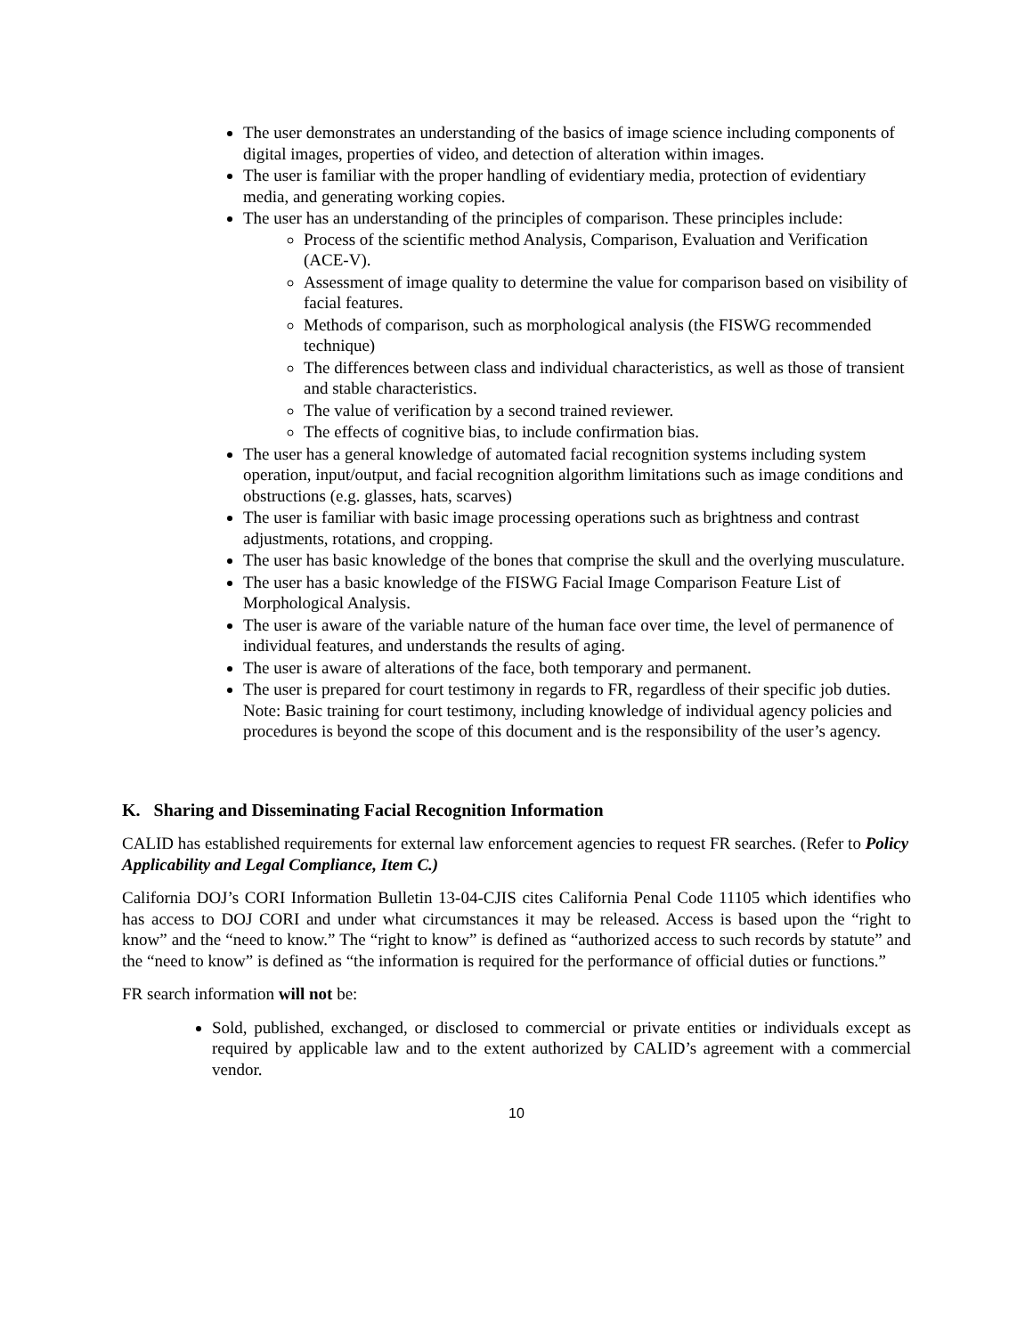The user demonstrates an understanding of the basics of image science including components of digital images, properties of video, and detection of alteration within images.
The user is familiar with the proper handling of evidentiary media, protection of evidentiary media, and generating working copies.
The user has an understanding of the principles of comparison. These principles include:
Process of the scientific method Analysis, Comparison, Evaluation and Verification (ACE-V).
Assessment of image quality to determine the value for comparison based on visibility of facial features.
Methods of comparison, such as morphological analysis (the FISWG recommended technique)
The differences between class and individual characteristics, as well as those of transient and stable characteristics.
The value of verification by a second trained reviewer.
The effects of cognitive bias, to include confirmation bias.
The user has a general knowledge of automated facial recognition systems including system operation, input/output, and facial recognition algorithm limitations such as image conditions and obstructions (e.g. glasses, hats, scarves)
The user is familiar with basic image processing operations such as brightness and contrast adjustments, rotations, and cropping.
The user has basic knowledge of the bones that comprise the skull and the overlying musculature.
The user has a basic knowledge of the FISWG Facial Image Comparison Feature List of Morphological Analysis.
The user is aware of the variable nature of the human face over time, the level of permanence of individual features, and understands the results of aging.
The user is aware of alterations of the face, both temporary and permanent.
The user is prepared for court testimony in regards to FR, regardless of their specific job duties. Note: Basic training for court testimony, including knowledge of individual agency policies and procedures is beyond the scope of this document and is the responsibility of the user’s agency.
K. Sharing and Disseminating Facial Recognition Information
CALID has established requirements for external law enforcement agencies to request FR searches. (Refer to Policy Applicability and Legal Compliance, Item C.)
California DOJ’s CORI Information Bulletin 13-04-CJIS cites California Penal Code 11105 which identifies who has access to DOJ CORI and under what circumstances it may be released. Access is based upon the “right to know” and the “need to know.” The “right to know” is defined as “authorized access to such records by statute” and the “need to know” is defined as “the information is required for the performance of official duties or functions.”
FR search information will not be:
Sold, published, exchanged, or disclosed to commercial or private entities or individuals except as required by applicable law and to the extent authorized by CALID’s agreement with a commercial vendor.
10